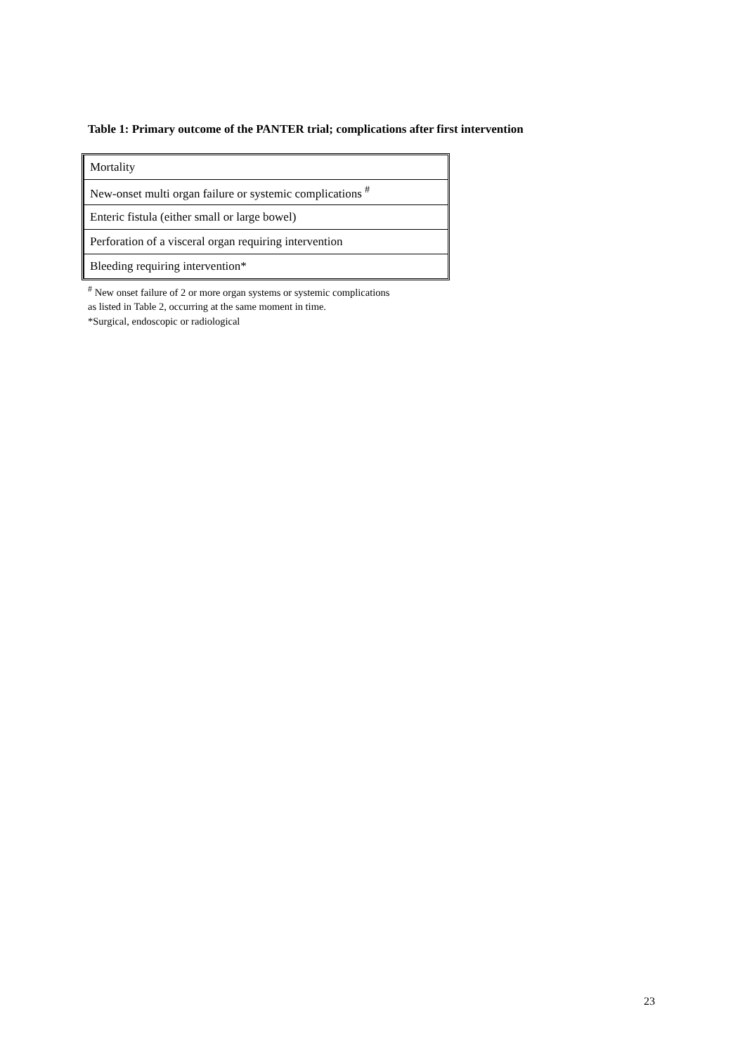Table 1: Primary outcome of the PANTER trial; complications after first intervention
| Mortality |
| New-onset multi organ failure or systemic complications <sup>#</sup> |
| Enteric fistula (either small or large bowel) |
| Perforation of a visceral organ requiring intervention |
| Bleeding requiring intervention* |
<sup>#</sup> New onset failure of 2 or more organ systems or systemic complications
as listed in Table 2, occurring at the same moment in time.
*Surgical, endoscopic or radiological
23